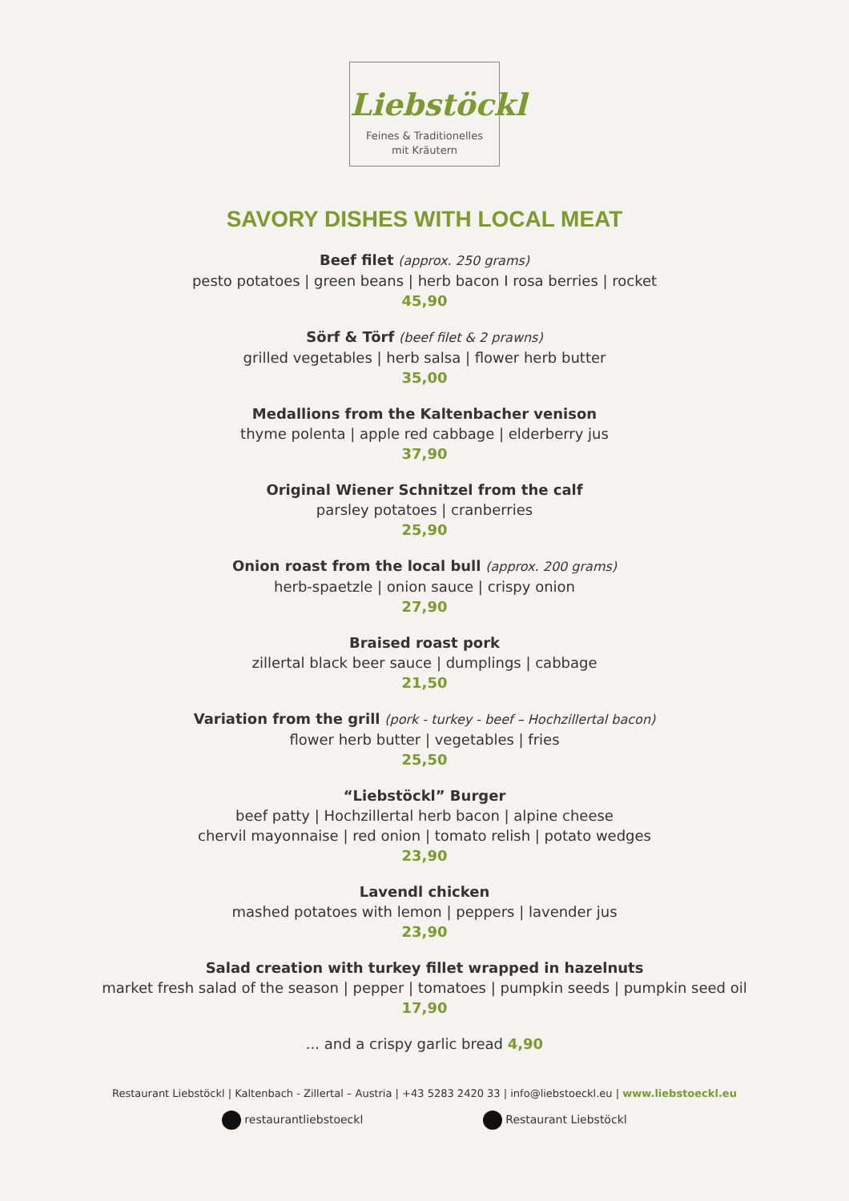Liebstöckl
Feines & Traditionelles
mit Kräutern
SAVORY DISHES WITH LOCAL MEAT
Beef filet (approx. 250 grams)
pesto potatoes | green beans | herb bacon I rosa berries | rocket
45,90
Sörf & Törf (beef filet & 2 prawns)
grilled vegetables | herb salsa | flower herb butter
35,00
Medallions from the Kaltenbacher venison
thyme polenta | apple red cabbage | elderberry jus
37,90
Original Wiener Schnitzel from the calf
parsley potatoes | cranberries
25,90
Onion roast from the local bull (approx. 200 grams)
herb-spaetzle | onion sauce | crispy onion
27,90
Braised roast pork
zillertal black beer sauce | dumplings | cabbage
21,50
Variation from the grill (pork - turkey - beef – Hochzillertal bacon)
flower herb butter | vegetables | fries
25,50
“Liebstöckl” Burger
beef patty | Hochzillertal herb bacon | alpine cheese
chervil mayonnaise | red onion | tomato relish | potato wedges
23,90
Lavendl chicken
mashed potatoes with lemon | peppers | lavender jus
23,90
Salad creation with turkey fillet wrapped in hazelnuts
market fresh salad of the season | pepper | tomatoes | pumpkin seeds | pumpkin seed oil
17,90
... and a crispy garlic bread 4,90
Restaurant Liebstöckl | Kaltenbach - Zillertal – Austria | +43 5283 2420 33 | info@liebstoeckl.eu | www.liebstoeckl.eu
restaurantliebstoeckl Restaurant Liebstöckl